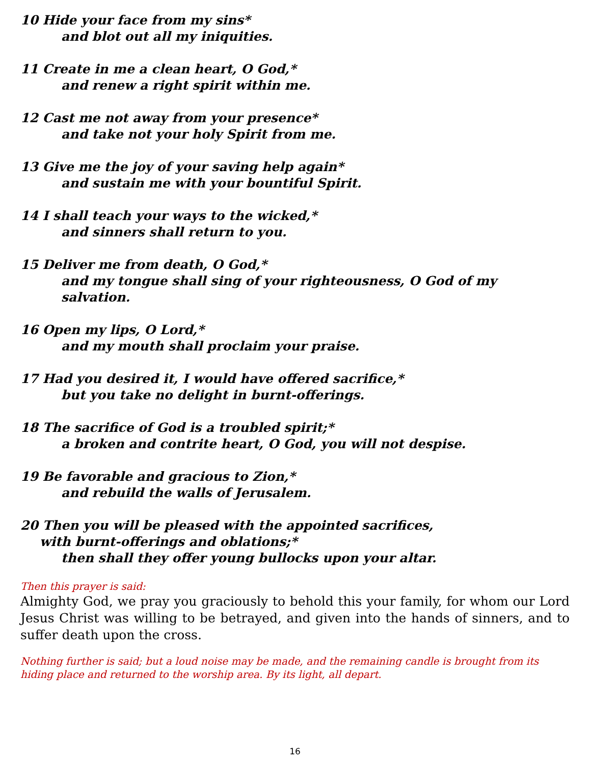10 Hide your face from my sins*
and blot out all my iniquities.
11 Create in me a clean heart, O God,*
and renew a right spirit within me.
12 Cast me not away from your presence*
and take not your holy Spirit from me.
13 Give me the joy of your saving help again*
and sustain me with your bountiful Spirit.
14 I shall teach your ways to the wicked,*
and sinners shall return to you.
15 Deliver me from death, O God,*
and my tongue shall sing of your righteousness, O God of my salvation.
16 Open my lips, O Lord,*
and my mouth shall proclaim your praise.
17 Had you desired it, I would have offered sacrifice,*
but you take no delight in burnt-offerings.
18 The sacrifice of God is a troubled spirit;*
a broken and contrite heart, O God, you will not despise.
19 Be favorable and gracious to Zion,*
and rebuild the walls of Jerusalem.
20 Then you will be pleased with the appointed sacrifices,
with burnt-offerings and oblations;*
then shall they offer young bullocks upon your altar.
Then this prayer is said:
Almighty God, we pray you graciously to behold this your family, for whom our Lord Jesus Christ was willing to be betrayed, and given into the hands of sinners, and to suffer death upon the cross.
Nothing further is said; but a loud noise may be made, and the remaining candle is brought from its hiding place and returned to the worship area. By its light, all depart.
16